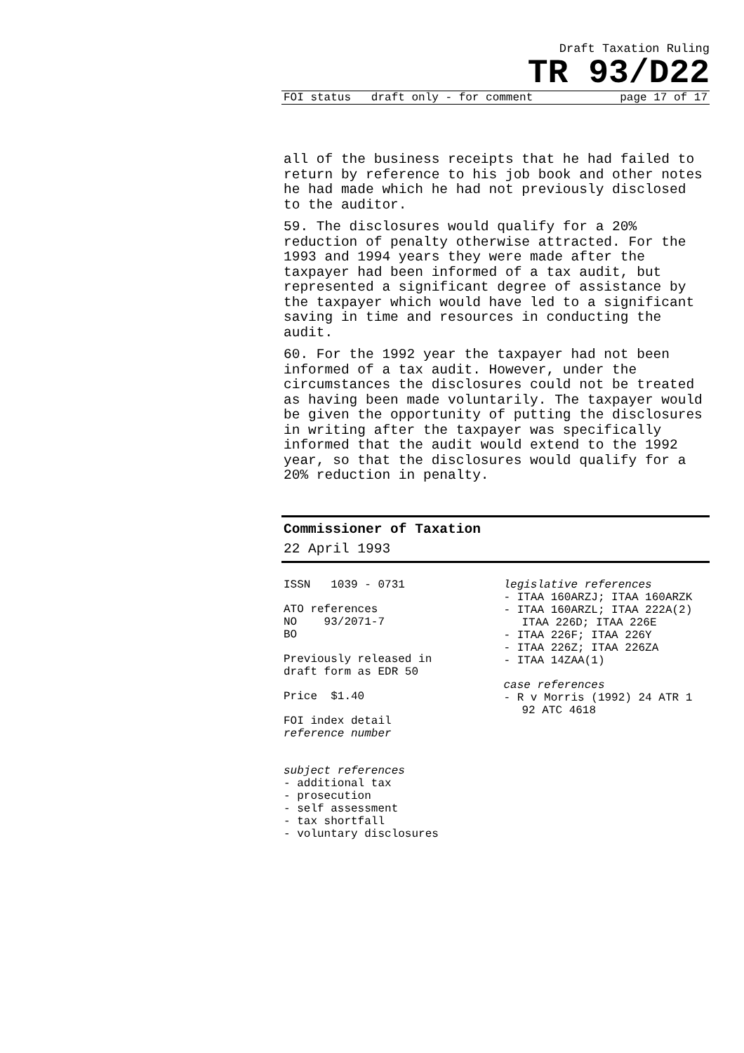Draft Taxation Ruling
TR 93/D22
FOI status draft only - for comment page 17 of 17
all of the business receipts that he had failed to return by reference to his job book and other notes he had made which he had not previously disclosed to the auditor.
59. The disclosures would qualify for a 20% reduction of penalty otherwise attracted. For the 1993 and 1994 years they were made after the taxpayer had been informed of a tax audit, but represented a significant degree of assistance by the taxpayer which would have led to a significant saving in time and resources in conducting the audit.
60. For the 1992 year the taxpayer had not been informed of a tax audit. However, under the circumstances the disclosures could not be treated as having been made voluntarily. The taxpayer would be given the opportunity of putting the disclosures in writing after the taxpayer was specifically informed that the audit would extend to the 1992 year, so that the disclosures would qualify for a 20% reduction in penalty.
Commissioner of Taxation
22 April 1993
ISSN 1039 - 0731
ATO references
NO 93/2071-7
BO
Previously released in
draft form as EDR 50
Price $1.40
FOI index detail
reference number
subject references
- additional tax
- prosecution
- self assessment
- tax shortfall
- voluntary disclosures
legislative references
- ITAA 160ARZJ; ITAA 160ARZK
- ITAA 160ARZL; ITAA 222A(2)
ITAA 226D; ITAA 226E
- ITAA 226F; ITAA 226Y
- ITAA 226Z; ITAA 226ZA
- ITAA 14ZAA(1)
case references
- R v Morris (1992) 24 ATR 1
92 ATC 4618